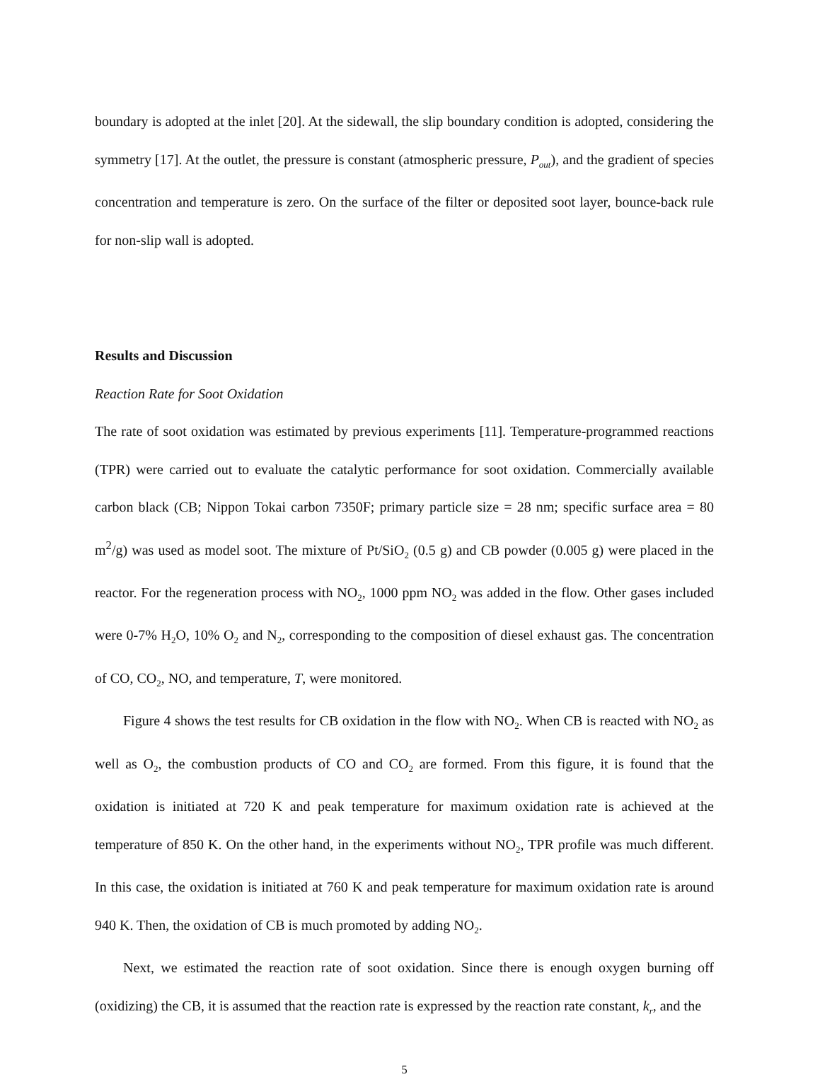boundary is adopted at the inlet [20]. At the sidewall, the slip boundary condition is adopted, considering the symmetry [17]. At the outlet, the pressure is constant (atmospheric pressure, P<sub>out</sub>), and the gradient of species concentration and temperature is zero. On the surface of the filter or deposited soot layer, bounce-back rule for non-slip wall is adopted.
Results and Discussion
Reaction Rate for Soot Oxidation
The rate of soot oxidation was estimated by previous experiments [11]. Temperature-programmed reactions (TPR) were carried out to evaluate the catalytic performance for soot oxidation. Commercially available carbon black (CB; Nippon Tokai carbon 7350F; primary particle size = 28 nm; specific surface area = 80 m<sup>2</sup>/g) was used as model soot. The mixture of Pt/SiO<sub>2</sub> (0.5 g) and CB powder (0.005 g) were placed in the reactor. For the regeneration process with NO<sub>2</sub>, 1000 ppm NO<sub>2</sub> was added in the flow. Other gases included were 0-7% H<sub>2</sub>O, 10% O<sub>2</sub> and N<sub>2</sub>, corresponding to the composition of diesel exhaust gas. The concentration of CO, CO<sub>2</sub>, NO, and temperature, T, were monitored.
Figure 4 shows the test results for CB oxidation in the flow with NO<sub>2</sub>. When CB is reacted with NO<sub>2</sub> as well as O<sub>2</sub>, the combustion products of CO and CO<sub>2</sub> are formed. From this figure, it is found that the oxidation is initiated at 720 K and peak temperature for maximum oxidation rate is achieved at the temperature of 850 K. On the other hand, in the experiments without NO<sub>2</sub>, TPR profile was much different. In this case, the oxidation is initiated at 760 K and peak temperature for maximum oxidation rate is around 940 K. Then, the oxidation of CB is much promoted by adding NO<sub>2</sub>.
Next, we estimated the reaction rate of soot oxidation. Since there is enough oxygen burning off (oxidizing) the CB, it is assumed that the reaction rate is expressed by the reaction rate constant, k<sub>r</sub>, and the
5